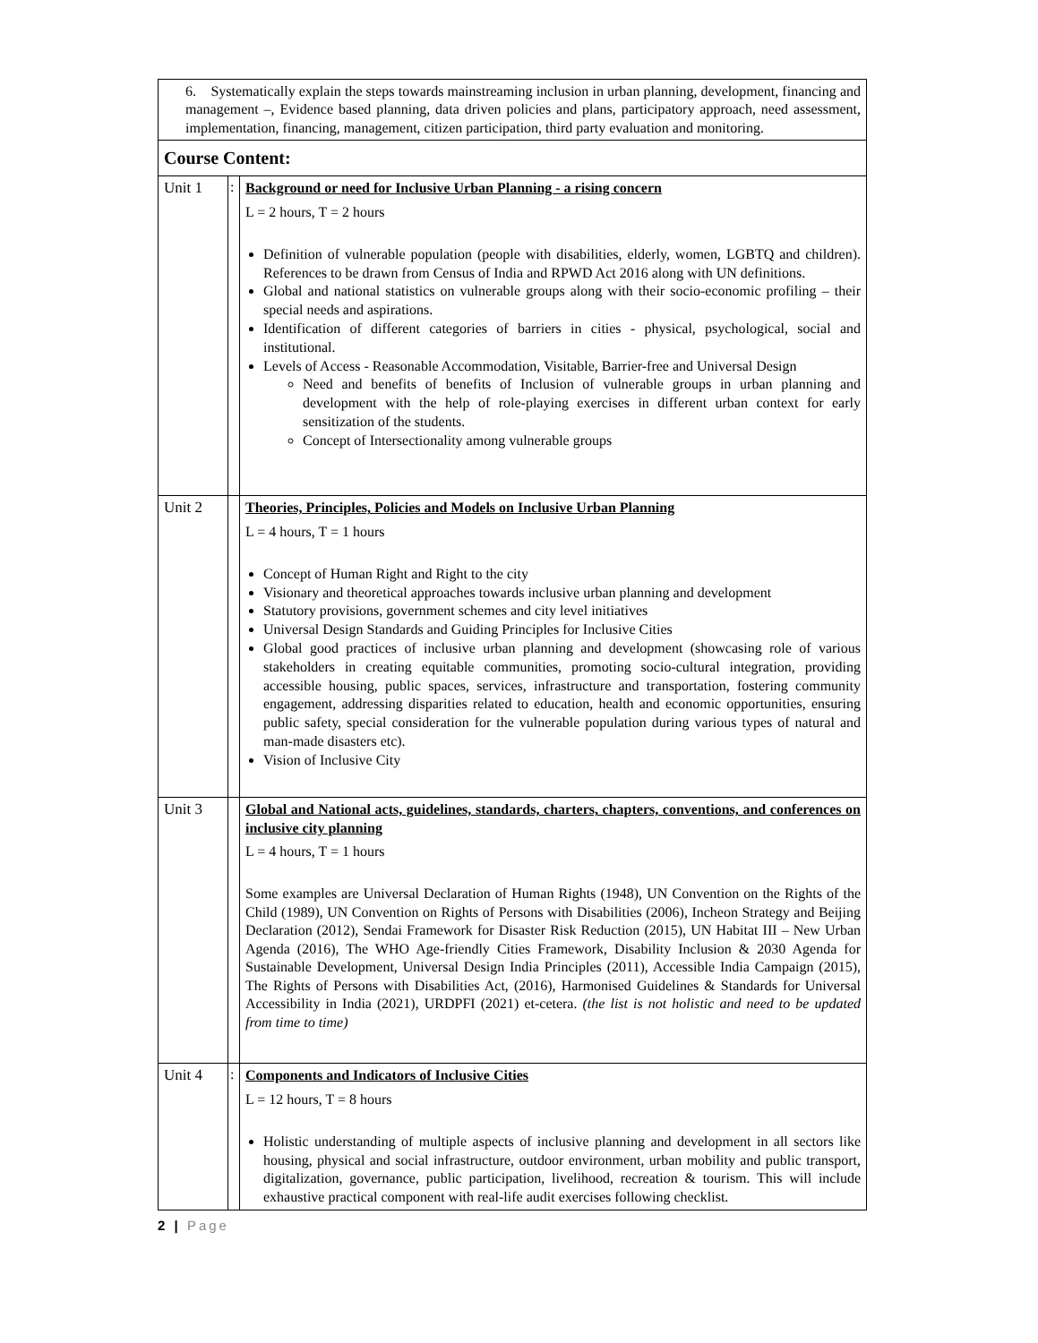| 6. Systematically explain the steps towards mainstreaming inclusion in urban planning, development, financing and management –, Evidence based planning, data driven policies and plans, participatory approach, need assessment, implementation, financing, management, citizen participation, third party evaluation and monitoring. | | |
| Course Content: | | |
| Unit 1 | : | Background or need for Inclusive Urban Planning - a rising concern L = 2 hours, T = 2 hours Definition of vulnerable population (people with disabilities, elderly, women, LGBTQ and children). References to be drawn from Census of India and RPWD Act 2016 along with UN definitions. Global and national statistics on vulnerable groups along with their socio-economic profiling – their special needs and aspirations. Identification of different categories of barriers in cities - physical, psychological, social and institutional. Levels of Access - Reasonable Accommodation, Visitable, Barrier-free and Universal Design Need and benefits of benefits of Inclusion of vulnerable groups in urban planning and development with the help of role-playing exercises in different urban context for early sensitization of the students. Concept of Intersectionality among vulnerable groups |
| Unit 2 | | Theories, Principles, Policies and Models on Inclusive Urban Planning L = 4 hours, T = 1 hours Concept of Human Right and Right to the city Visionary and theoretical approaches towards inclusive urban planning and development Statutory provisions, government schemes and city level initiatives Universal Design Standards and Guiding Principles for Inclusive Cities Global good practices of inclusive urban planning and development (showcasing role of various stakeholders in creating equitable communities, promoting socio-cultural integration, providing accessible housing, public spaces, services, infrastructure and transportation, fostering community engagement, addressing disparities related to education, health and economic opportunities, ensuring public safety, special consideration for the vulnerable population during various types of natural and man-made disasters etc). Vision of Inclusive City |
| Unit 3 | | Global and National acts, guidelines, standards, charters, chapters, conventions, and conferences on inclusive city planning L = 4 hours, T = 1 hours Some examples are Universal Declaration of Human Rights (1948), UN Convention on the Rights of the Child (1989), UN Convention on Rights of Persons with Disabilities (2006), Incheon Strategy and Beijing Declaration (2012), Sendai Framework for Disaster Risk Reduction (2015), UN Habitat III – New Urban Agenda (2016), The WHO Age-friendly Cities Framework, Disability Inclusion & 2030 Agenda for Sustainable Development, Universal Design India Principles (2011), Accessible India Campaign (2015), The Rights of Persons with Disabilities Act, (2016), Harmonised Guidelines & Standards for Universal Accessibility in India (2021), URDPFI (2021) et-cetera. (the list is not holistic and need to be updated from time to time) |
| Unit 4 | : | Components and Indicators of Inclusive Cities L = 12 hours, T = 8 hours Holistic understanding of multiple aspects of inclusive planning and development in all sectors like housing, physical and social infrastructure, outdoor environment, urban mobility and public transport, digitalization, governance, public participation, livelihood, recreation & tourism. This will include exhaustive practical component with real-life audit exercises following checklist. |
2 | Page